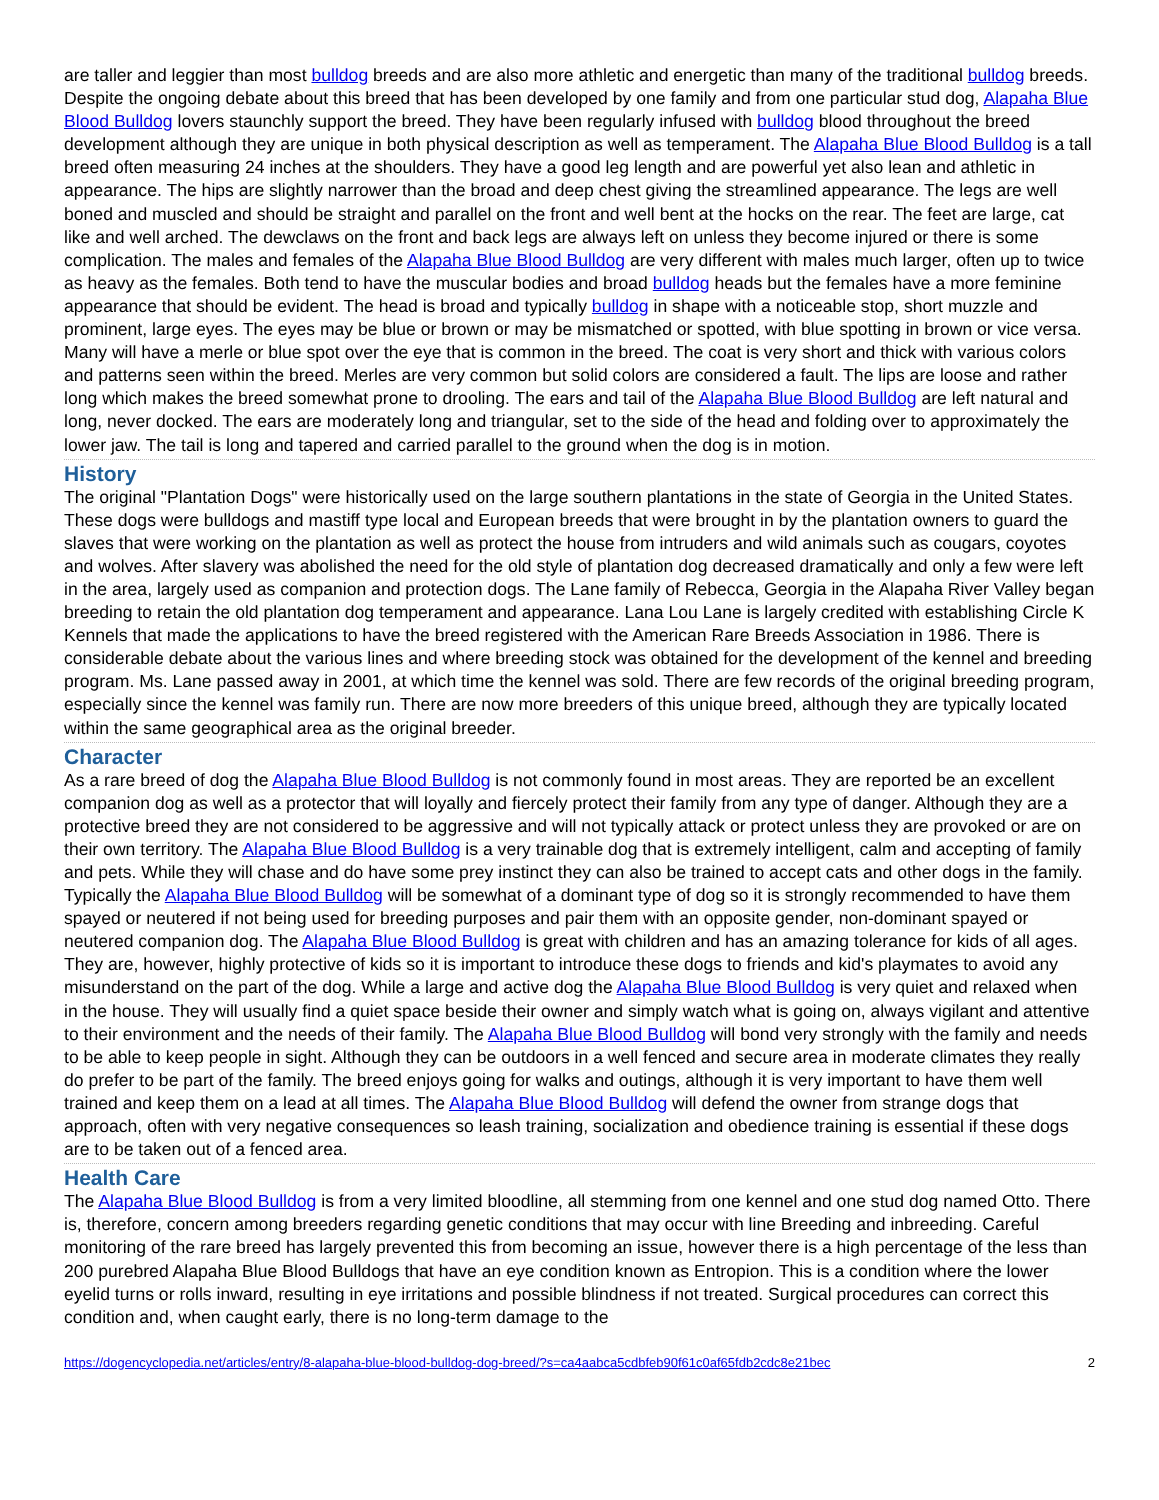are taller and leggier than most bulldog breeds and are also more athletic and energetic than many of the traditional bulldog breeds. Despite the ongoing debate about this breed that has been developed by one family and from one particular stud dog, Alapaha Blue Blood Bulldog lovers staunchly support the breed. They have been regularly infused with bulldog blood throughout the breed development although they are unique in both physical description as well as temperament. The Alapaha Blue Blood Bulldog is a tall breed often measuring 24 inches at the shoulders. They have a good leg length and are powerful yet also lean and athletic in appearance. The hips are slightly narrower than the broad and deep chest giving the streamlined appearance. The legs are well boned and muscled and should be straight and parallel on the front and well bent at the hocks on the rear. The feet are large, cat like and well arched. The dewclaws on the front and back legs are always left on unless they become injured or there is some complication. The males and females of the Alapaha Blue Blood Bulldog are very different with males much larger, often up to twice as heavy as the females. Both tend to have the muscular bodies and broad bulldog heads but the females have a more feminine appearance that should be evident. The head is broad and typically bulldog in shape with a noticeable stop, short muzzle and prominent, large eyes. The eyes may be blue or brown or may be mismatched or spotted, with blue spotting in brown or vice versa. Many will have a merle or blue spot over the eye that is common in the breed. The coat is very short and thick with various colors and patterns seen within the breed. Merles are very common but solid colors are considered a fault. The lips are loose and rather long which makes the breed somewhat prone to drooling. The ears and tail of the Alapaha Blue Blood Bulldog are left natural and long, never docked. The ears are moderately long and triangular, set to the side of the head and folding over to approximately the lower jaw. The tail is long and tapered and carried parallel to the ground when the dog is in motion.
History
The original "Plantation Dogs" were historically used on the large southern plantations in the state of Georgia in the United States. These dogs were bulldogs and mastiff type local and European breeds that were brought in by the plantation owners to guard the slaves that were working on the plantation as well as protect the house from intruders and wild animals such as cougars, coyotes and wolves. After slavery was abolished the need for the old style of plantation dog decreased dramatically and only a few were left in the area, largely used as companion and protection dogs. The Lane family of Rebecca, Georgia in the Alapaha River Valley began breeding to retain the old plantation dog temperament and appearance. Lana Lou Lane is largely credited with establishing Circle K Kennels that made the applications to have the breed registered with the American Rare Breeds Association in 1986. There is considerable debate about the various lines and where breeding stock was obtained for the development of the kennel and breeding program. Ms. Lane passed away in 2001, at which time the kennel was sold. There are few records of the original breeding program, especially since the kennel was family run. There are now more breeders of this unique breed, although they are typically located within the same geographical area as the original breeder.
Character
As a rare breed of dog the Alapaha Blue Blood Bulldog is not commonly found in most areas. They are reported be an excellent companion dog as well as a protector that will loyally and fiercely protect their family from any type of danger. Although they are a protective breed they are not considered to be aggressive and will not typically attack or protect unless they are provoked or are on their own territory. The Alapaha Blue Blood Bulldog is a very trainable dog that is extremely intelligent, calm and accepting of family and pets. While they will chase and do have some prey instinct they can also be trained to accept cats and other dogs in the family. Typically the Alapaha Blue Blood Bulldog will be somewhat of a dominant type of dog so it is strongly recommended to have them spayed or neutered if not being used for breeding purposes and pair them with an opposite gender, non-dominant spayed or neutered companion dog. The Alapaha Blue Blood Bulldog is great with children and has an amazing tolerance for kids of all ages. They are, however, highly protective of kids so it is important to introduce these dogs to friends and kid's playmates to avoid any misunderstand on the part of the dog. While a large and active dog the Alapaha Blue Blood Bulldog is very quiet and relaxed when in the house. They will usually find a quiet space beside their owner and simply watch what is going on, always vigilant and attentive to their environment and the needs of their family. The Alapaha Blue Blood Bulldog will bond very strongly with the family and needs to be able to keep people in sight. Although they can be outdoors in a well fenced and secure area in moderate climates they really do prefer to be part of the family. The breed enjoys going for walks and outings, although it is very important to have them well trained and keep them on a lead at all times. The Alapaha Blue Blood Bulldog will defend the owner from strange dogs that approach, often with very negative consequences so leash training, socialization and obedience training is essential if these dogs are to be taken out of a fenced area.
Health Care
The Alapaha Blue Blood Bulldog is from a very limited bloodline, all stemming from one kennel and one stud dog named Otto. There is, therefore, concern among breeders regarding genetic conditions that may occur with line Breeding and inbreeding. Careful monitoring of the rare breed has largely prevented this from becoming an issue, however there is a high percentage of the less than 200 purebred Alapaha Blue Blood Bulldogs that have an eye condition known as Entropion. This is a condition where the lower eyelid turns or rolls inward, resulting in eye irritations and possible blindness if not treated. Surgical procedures can correct this condition and, when caught early, there is no long-term damage to the
https://dogencyclopedia.net/articles/entry/8-alapaha-blue-blood-bulldog-dog-breed/?s=ca4aabca5cdbfeb90f61c0af65fdb2cdc8e21bec 2